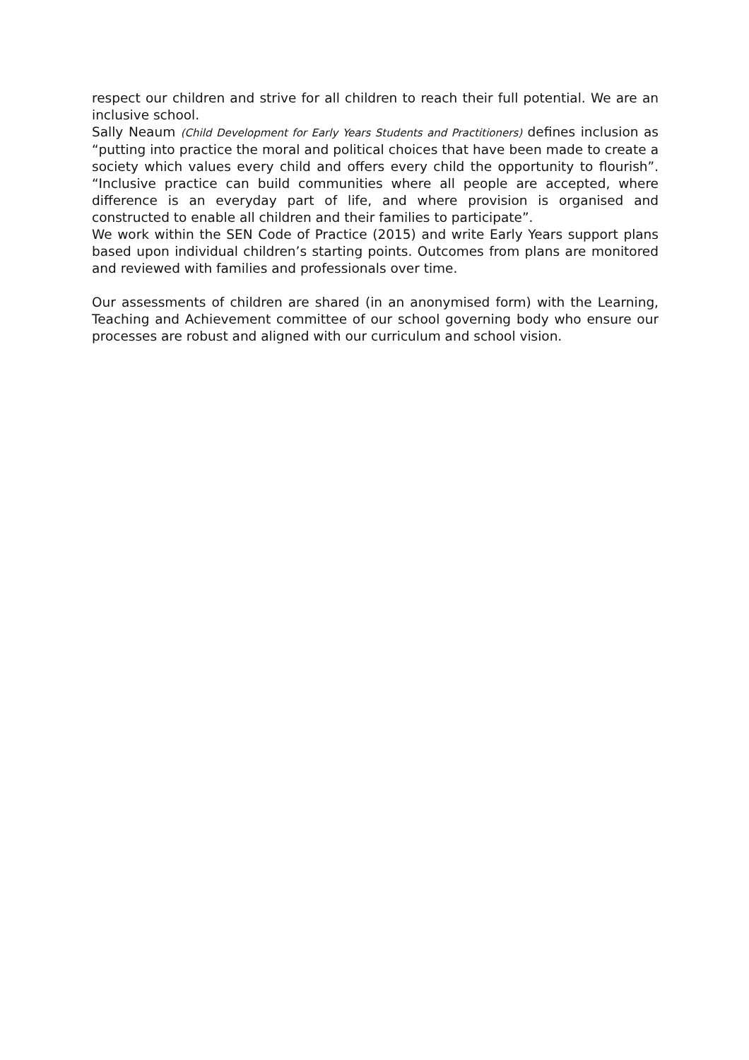respect our children and strive for all children to reach their full potential. We are an inclusive school.
Sally Neaum (Child Development for Early Years Students and Practitioners) defines inclusion as “putting into practice the moral and political choices that have been made to create a society which values every child and offers every child the opportunity to flourish”. “Inclusive practice can build communities where all people are accepted, where difference is an everyday part of life, and where provision is organised and constructed to enable all children and their families to participate”.
We work within the SEN Code of Practice (2015) and write Early Years support plans based upon individual children’s starting points. Outcomes from plans are monitored and reviewed with families and professionals over time.
Our assessments of children are shared (in an anonymised form) with the Learning, Teaching and Achievement committee of our school governing body who ensure our processes are robust and aligned with our curriculum and school vision.